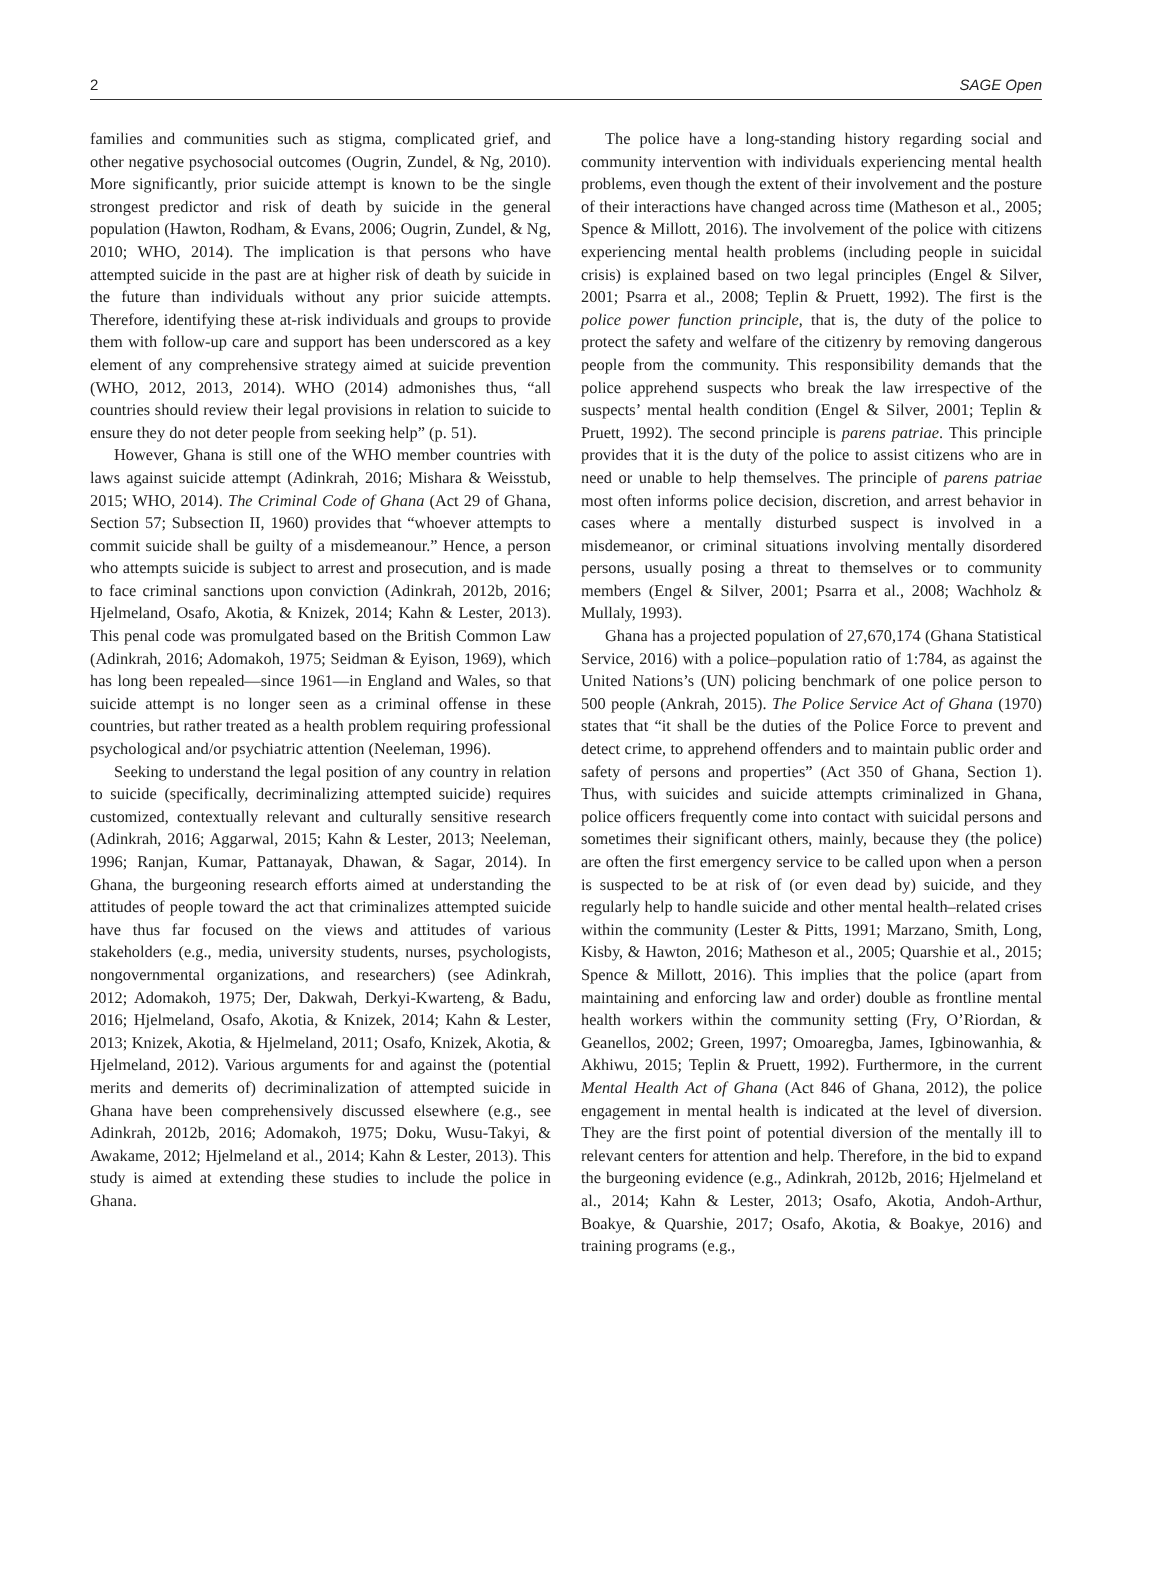2 SAGE Open
families and communities such as stigma, complicated grief, and other negative psychosocial outcomes (Ougrin, Zundel, & Ng, 2010). More significantly, prior suicide attempt is known to be the single strongest predictor and risk of death by suicide in the general population (Hawton, Rodham, & Evans, 2006; Ougrin, Zundel, & Ng, 2010; WHO, 2014). The implication is that persons who have attempted suicide in the past are at higher risk of death by suicide in the future than individuals without any prior suicide attempts. Therefore, identifying these at-risk individuals and groups to provide them with follow-up care and support has been underscored as a key element of any comprehensive strategy aimed at suicide prevention (WHO, 2012, 2013, 2014). WHO (2014) admonishes thus, “all countries should review their legal provisions in relation to suicide to ensure they do not deter people from seeking help” (p. 51).
However, Ghana is still one of the WHO member countries with laws against suicide attempt (Adinkrah, 2016; Mishara & Weisstub, 2015; WHO, 2014). The Criminal Code of Ghana (Act 29 of Ghana, Section 57; Subsection II, 1960) provides that “whoever attempts to commit suicide shall be guilty of a misdemeanour.” Hence, a person who attempts suicide is subject to arrest and prosecution, and is made to face criminal sanctions upon conviction (Adinkrah, 2012b, 2016; Hjelmeland, Osafo, Akotia, & Knizek, 2014; Kahn & Lester, 2013). This penal code was promulgated based on the British Common Law (Adinkrah, 2016; Adomakoh, 1975; Seidman & Eyison, 1969), which has long been repealed—since 1961—in England and Wales, so that suicide attempt is no longer seen as a criminal offense in these countries, but rather treated as a health problem requiring professional psychological and/or psychiatric attention (Neeleman, 1996).
Seeking to understand the legal position of any country in relation to suicide (specifically, decriminalizing attempted suicide) requires customized, contextually relevant and culturally sensitive research (Adinkrah, 2016; Aggarwal, 2015; Kahn & Lester, 2013; Neeleman, 1996; Ranjan, Kumar, Pattanayak, Dhawan, & Sagar, 2014). In Ghana, the burgeoning research efforts aimed at understanding the attitudes of people toward the act that criminalizes attempted suicide have thus far focused on the views and attitudes of various stakeholders (e.g., media, university students, nurses, psychologists, nongovernmental organizations, and researchers) (see Adinkrah, 2012; Adomakoh, 1975; Der, Dakwah, Derkyi-Kwarteng, & Badu, 2016; Hjelmeland, Osafo, Akotia, & Knizek, 2014; Kahn & Lester, 2013; Knizek, Akotia, & Hjelmeland, 2011; Osafo, Knizek, Akotia, & Hjelmeland, 2012). Various arguments for and against the (potential merits and demerits of) decriminalization of attempted suicide in Ghana have been comprehensively discussed elsewhere (e.g., see Adinkrah, 2012b, 2016; Adomakoh, 1975; Doku, Wusu-Takyi, & Awakame, 2012; Hjelmeland et al., 2014; Kahn & Lester, 2013). This study is aimed at extending these studies to include the police in Ghana.
The police have a long-standing history regarding social and community intervention with individuals experiencing mental health problems, even though the extent of their involvement and the posture of their interactions have changed across time (Matheson et al., 2005; Spence & Millott, 2016). The involvement of the police with citizens experiencing mental health problems (including people in suicidal crisis) is explained based on two legal principles (Engel & Silver, 2001; Psarra et al., 2008; Teplin & Pruett, 1992). The first is the police power function principle, that is, the duty of the police to protect the safety and welfare of the citizenry by removing dangerous people from the community. This responsibility demands that the police apprehend suspects who break the law irrespective of the suspects’ mental health condition (Engel & Silver, 2001; Teplin & Pruett, 1992). The second principle is parens patriae. This principle provides that it is the duty of the police to assist citizens who are in need or unable to help themselves. The principle of parens patriae most often informs police decision, discretion, and arrest behavior in cases where a mentally disturbed suspect is involved in a misdemeanor, or criminal situations involving mentally disordered persons, usually posing a threat to themselves or to community members (Engel & Silver, 2001; Psarra et al., 2008; Wachholz & Mullaly, 1993).
Ghana has a projected population of 27,670,174 (Ghana Statistical Service, 2016) with a police–population ratio of 1:784, as against the United Nations’s (UN) policing benchmark of one police person to 500 people (Ankrah, 2015). The Police Service Act of Ghana (1970) states that “it shall be the duties of the Police Force to prevent and detect crime, to apprehend offenders and to maintain public order and safety of persons and properties” (Act 350 of Ghana, Section 1). Thus, with suicides and suicide attempts criminalized in Ghana, police officers frequently come into contact with suicidal persons and sometimes their significant others, mainly, because they (the police) are often the first emergency service to be called upon when a person is suspected to be at risk of (or even dead by) suicide, and they regularly help to handle suicide and other mental health–related crises within the community (Lester & Pitts, 1991; Marzano, Smith, Long, Kisby, & Hawton, 2016; Matheson et al., 2005; Quarshie et al., 2015; Spence & Millott, 2016). This implies that the police (apart from maintaining and enforcing law and order) double as frontline mental health workers within the community setting (Fry, O’Riordan, & Geanellos, 2002; Green, 1997; Omoaregba, James, Igbinowanhia, & Akhiwu, 2015; Teplin & Pruett, 1992). Furthermore, in the current Mental Health Act of Ghana (Act 846 of Ghana, 2012), the police engagement in mental health is indicated at the level of diversion. They are the first point of potential diversion of the mentally ill to relevant centers for attention and help. Therefore, in the bid to expand the burgeoning evidence (e.g., Adinkrah, 2012b, 2016; Hjelmeland et al., 2014; Kahn & Lester, 2013; Osafo, Akotia, Andoh-Arthur, Boakye, & Quarshie, 2017; Osafo, Akotia, & Boakye, 2016) and training programs (e.g.,